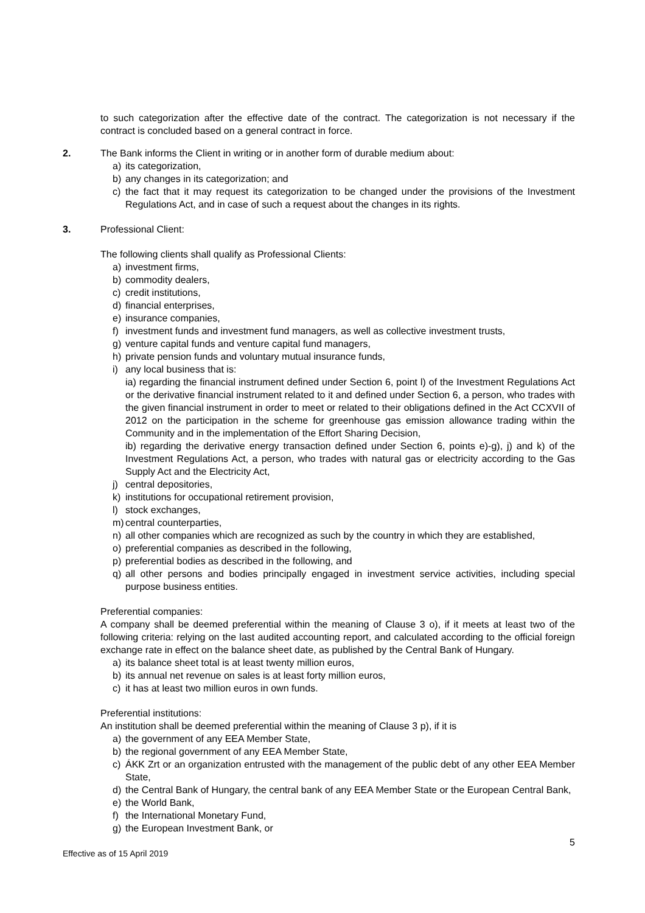to such categorization after the effective date of the contract. The categorization is not necessary if the contract is concluded based on a general contract in force.
2. The Bank informs the Client in writing or in another form of durable medium about:
a) its categorization,
b) any changes in its categorization; and
c) the fact that it may request its categorization to be changed under the provisions of the Investment Regulations Act, and in case of such a request about the changes in its rights.
3. Professional Client:
The following clients shall qualify as Professional Clients:
a) investment firms,
b) commodity dealers,
c) credit institutions,
d) financial enterprises,
e) insurance companies,
f) investment funds and investment fund managers, as well as collective investment trusts,
g) venture capital funds and venture capital fund managers,
h) private pension funds and voluntary mutual insurance funds,
i) any local business that is:
ia) regarding the financial instrument defined under Section 6, point l) of the Investment Regulations Act or the derivative financial instrument related to it and defined under Section 6, a person, who trades with the given financial instrument in order to meet or related to their obligations defined in the Act CCXVII of 2012 on the participation in the scheme for greenhouse gas emission allowance trading within the Community and in the implementation of the Effort Sharing Decision,
ib) regarding the derivative energy transaction defined under Section 6, points e)-g), j) and k) of the Investment Regulations Act, a person, who trades with natural gas or electricity according to the Gas Supply Act and the Electricity Act,
j) central depositories,
k) institutions for occupational retirement provision,
l) stock exchanges,
m) central counterparties,
n) all other companies which are recognized as such by the country in which they are established,
o) preferential companies as described in the following,
p) preferential bodies as described in the following, and
q) all other persons and bodies principally engaged in investment service activities, including special purpose business entities.
Preferential companies:
A company shall be deemed preferential within the meaning of Clause 3 o), if it meets at least two of the following criteria: relying on the last audited accounting report, and calculated according to the official foreign exchange rate in effect on the balance sheet date, as published by the Central Bank of Hungary.
a) its balance sheet total is at least twenty million euros,
b) its annual net revenue on sales is at least forty million euros,
c) it has at least two million euros in own funds.
Preferential institutions:
An institution shall be deemed preferential within the meaning of Clause 3 p), if it is
a) the government of any EEA Member State,
b) the regional government of any EEA Member State,
c) ÁKK Zrt or an organization entrusted with the management of the public debt of any other EEA Member State,
d) the Central Bank of Hungary, the central bank of any EEA Member State or the European Central Bank,
e) the World Bank,
f) the International Monetary Fund,
g) the European Investment Bank, or
5
Effective as of 15 April 2019